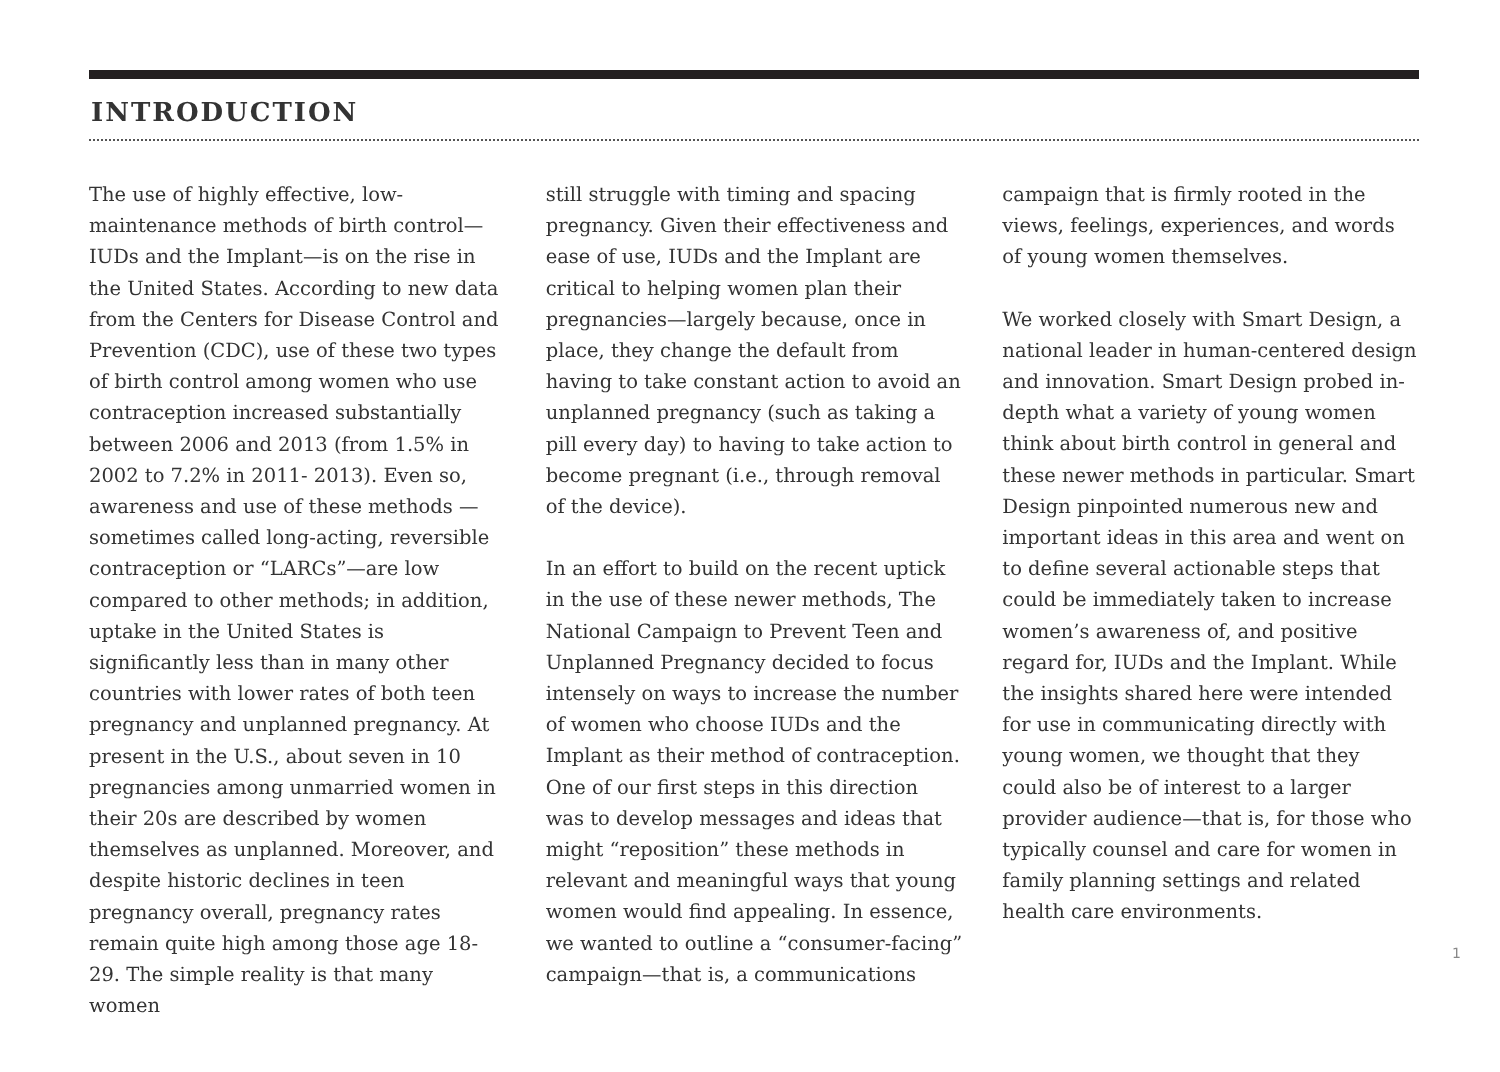INTRODUCTION
The use of highly effective, low-maintenance methods of birth control—IUDs and the Implant—is on the rise in the United States. According to new data from the Centers for Disease Control and Prevention (CDC), use of these two types of birth control among women who use contraception increased substantially between 2006 and 2013 (from 1.5% in 2002 to 7.2% in 2011- 2013). Even so, awareness and use of these methods —sometimes called long-acting, reversible contraception or “LARCs”—are low compared to other methods; in addition, uptake in the United States is significantly less than in many other countries with lower rates of both teen pregnancy and unplanned pregnancy. At present in the U.S., about seven in 10 pregnancies among unmarried women in their 20s are described by women themselves as unplanned. Moreover, and despite historic declines in teen pregnancy overall, pregnancy rates remain quite high among those age 18-29. The simple reality is that many women
still struggle with timing and spacing pregnancy. Given their effectiveness and ease of use, IUDs and the Implant are critical to helping women plan their pregnancies—largely because, once in place, they change the default from having to take constant action to avoid an unplanned pregnancy (such as taking a pill every day) to having to take action to become pregnant (i.e., through removal of the device).
In an effort to build on the recent uptick in the use of these newer methods, The National Campaign to Prevent Teen and Unplanned Pregnancy decided to focus intensely on ways to increase the number of women who choose IUDs and the Implant as their method of contraception. One of our first steps in this direction was to develop messages and ideas that might “reposition” these methods in relevant and meaningful ways that young women would find appealing. In essence, we wanted to outline a “consumer-facing” campaign—that is, a communications
campaign that is firmly rooted in the views, feelings, experiences, and words of young women themselves.
We worked closely with Smart Design, a national leader in human-centered design and innovation. Smart Design probed in-depth what a variety of young women think about birth control in general and these newer methods in particular. Smart Design pinpointed numerous new and important ideas in this area and went on to define several actionable steps that could be immediately taken to increase women’s awareness of, and positive regard for, IUDs and the Implant. While the insights shared here were intended for use in communicating directly with young women, we thought that they could also be of interest to a larger provider audience—that is, for those who typically counsel and care for women in family planning settings and related health care environments.
1